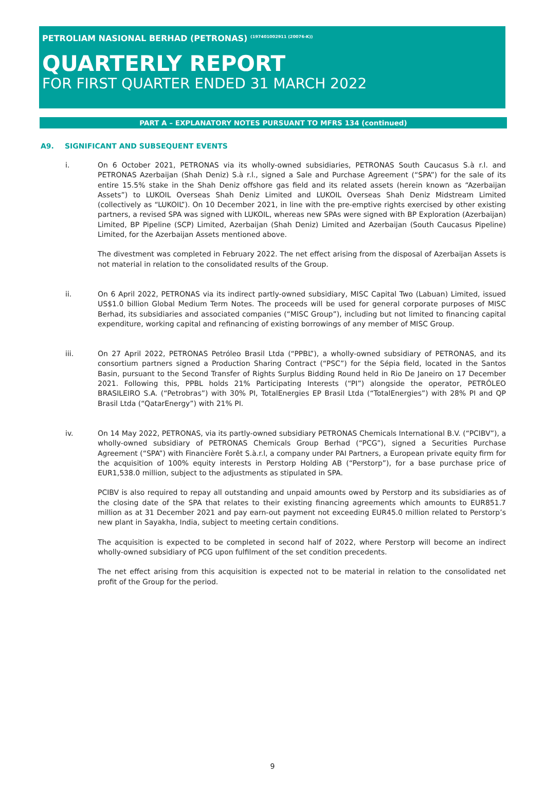PETROLIAM NASIONAL BERHAD (PETRONAS) <sup>(197401002911 (20076-K))</sup>
QUARTERLY REPORT
FOR FIRST QUARTER ENDED 31 MARCH 2022
PART A – EXPLANATORY NOTES PURSUANT TO MFRS 134 (continued)
A9. SIGNIFICANT AND SUBSEQUENT EVENTS
i. On 6 October 2021, PETRONAS via its wholly-owned subsidiaries, PETRONAS South Caucasus S.à r.l. and PETRONAS Azerbaijan (Shah Deniz) S.à r.l., signed a Sale and Purchase Agreement (“SPA”) for the sale of its entire 15.5% stake in the Shah Deniz offshore gas field and its related assets (herein known as “Azerbaijan Assets”) to LUKOIL Overseas Shah Deniz Limited and LUKOIL Overseas Shah Deniz Midstream Limited (collectively as “LUKOIL”). On 10 December 2021, in line with the pre-emptive rights exercised by other existing partners, a revised SPA was signed with LUKOIL, whereas new SPAs were signed with BP Exploration (Azerbaijan) Limited, BP Pipeline (SCP) Limited, Azerbaijan (Shah Deniz) Limited and Azerbaijan (South Caucasus Pipeline) Limited, for the Azerbaijan Assets mentioned above.
The divestment was completed in February 2022. The net effect arising from the disposal of Azerbaijan Assets is not material in relation to the consolidated results of the Group.
ii. On 6 April 2022, PETRONAS via its indirect partly-owned subsidiary, MISC Capital Two (Labuan) Limited, issued US$1.0 billion Global Medium Term Notes. The proceeds will be used for general corporate purposes of MISC Berhad, its subsidiaries and associated companies (“MISC Group”), including but not limited to financing capital expenditure, working capital and refinancing of existing borrowings of any member of MISC Group.
iii. On 27 April 2022, PETRONAS Petróleo Brasil Ltda (“PPBL”), a wholly-owned subsidiary of PETRONAS, and its consortium partners signed a Production Sharing Contract (“PSC”) for the Sépia field, located in the Santos Basin, pursuant to the Second Transfer of Rights Surplus Bidding Round held in Rio De Janeiro on 17 December 2021. Following this, PPBL holds 21% Participating Interests (“PI”) alongside the operator, PETRÓLEO BRASILEIRO S.A. (“Petrobras”) with 30% PI, TotalEnergies EP Brasil Ltda (“TotalEnergies”) with 28% PI and QP Brasil Ltda (“QatarEnergy”) with 21% PI.
iv. On 14 May 2022, PETRONAS, via its partly-owned subsidiary PETRONAS Chemicals International B.V. (“PCIBV”), a wholly-owned subsidiary of PETRONAS Chemicals Group Berhad (“PCG”), signed a Securities Purchase Agreement (“SPA”) with Financière Forêt S.à.r.l, a company under PAI Partners, a European private equity firm for the acquisition of 100% equity interests in Perstorp Holding AB (“Perstorp”), for a base purchase price of EUR1,538.0 million, subject to the adjustments as stipulated in SPA.
PCIBV is also required to repay all outstanding and unpaid amounts owed by Perstorp and its subsidiaries as of the closing date of the SPA that relates to their existing financing agreements which amounts to EUR851.7 million as at 31 December 2021 and pay earn-out payment not exceeding EUR45.0 million related to Perstorp’s new plant in Sayakha, India, subject to meeting certain conditions.
The acquisition is expected to be completed in second half of 2022, where Perstorp will become an indirect wholly-owned subsidiary of PCG upon fulfilment of the set condition precedents.
The net effect arising from this acquisition is expected not to be material in relation to the consolidated net profit of the Group for the period.
9